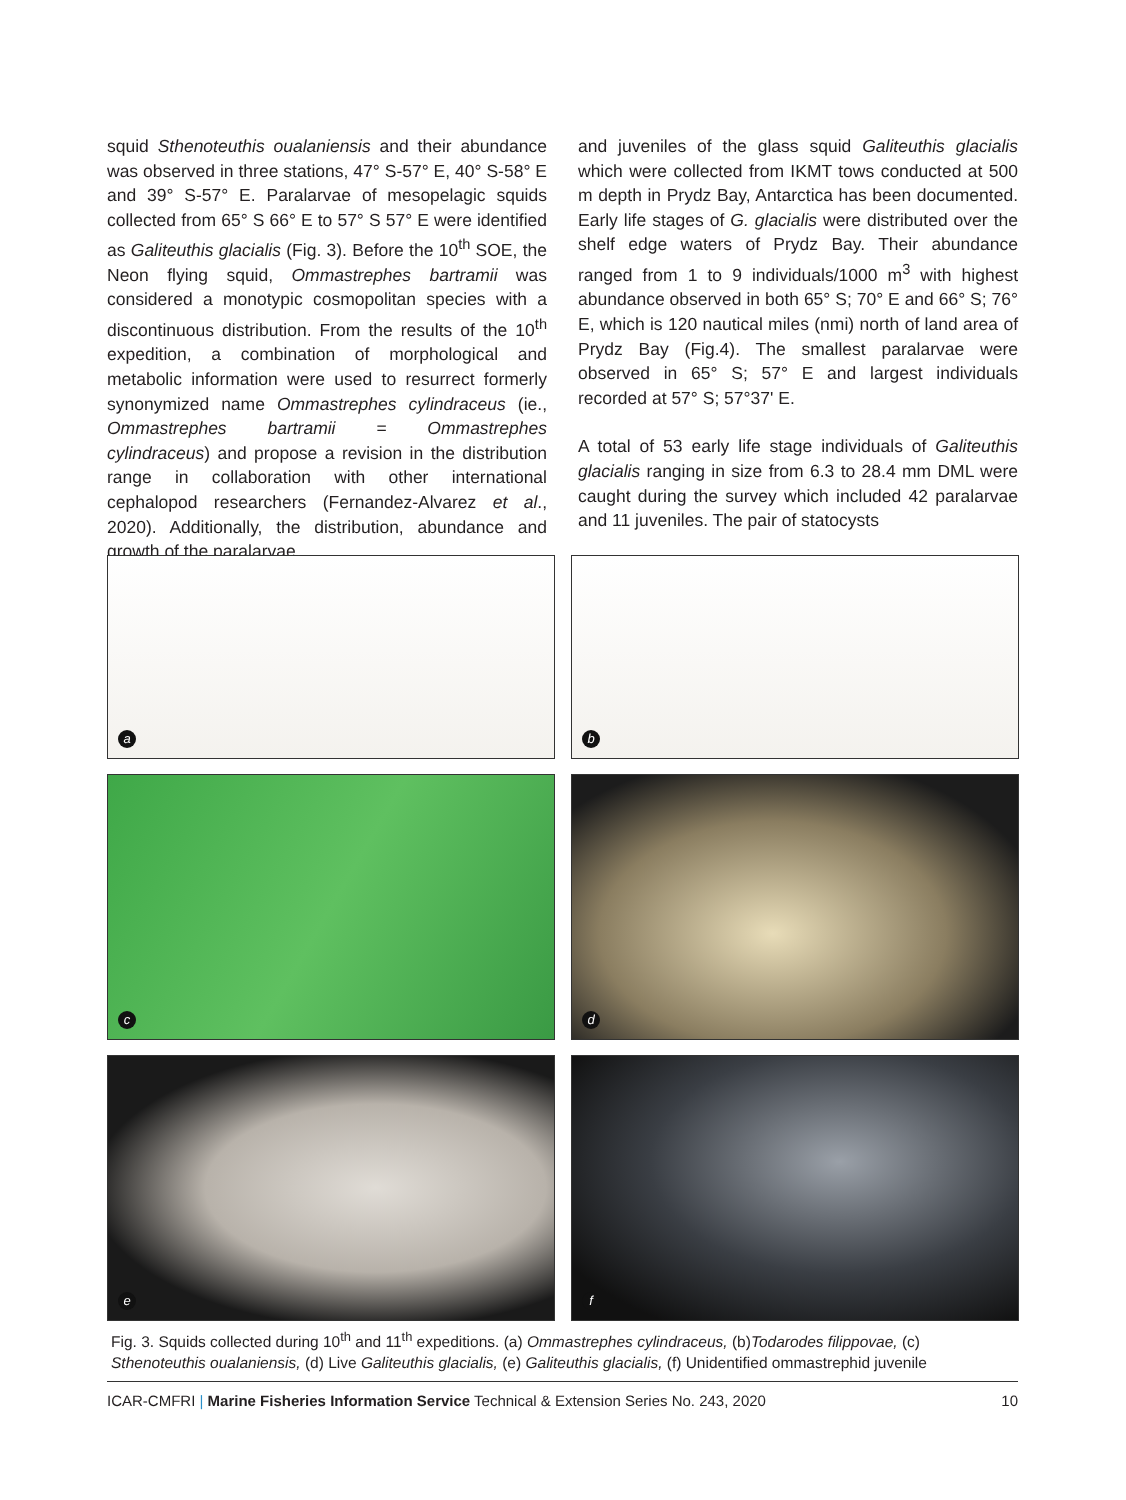squid Sthenoteuthis oualaniensis and their abundance was observed in three stations, 47° S-57° E, 40° S-58° E and 39° S-57° E. Paralarvae of mesopelagic squids collected from 65° S 66° E to 57° S 57° E were identified as Galiteuthis glacialis (Fig. 3). Before the 10<sup>th</sup> SOE, the Neon flying squid, Ommastrephes bartramii was considered a monotypic cosmopolitan species with a discontinuous distribution. From the results of the 10<sup>th</sup> expedition, a combination of morphological and metabolic information were used to resurrect formerly synonymized name Ommastrephes cylindraceus (ie., Ommastrephes bartramii = Ommastrephes cylindraceus) and propose a revision in the distribution range in collaboration with other international cephalopod researchers (Fernandez-Alvarez et al., 2020). Additionally, the distribution, abundance and growth of the paralarvae
and juveniles of the glass squid Galiteuthis glacialis which were collected from IKMT tows conducted at 500 m depth in Prydz Bay, Antarctica has been documented. Early life stages of G. glacialis were distributed over the shelf edge waters of Prydz Bay. Their abundance ranged from 1 to 9 individuals/1000 m<sup>3</sup> with highest abundance observed in both 65° S; 70° E and 66° S; 76° E, which is 120 nautical miles (nmi) north of land area of Prydz Bay (Fig.4). The smallest paralarvae were observed in 65° S; 57° E and largest individuals recorded at 57° S; 57°37' E.
A total of 53 early life stage individuals of Galiteuthis glacialis ranging in size from 6.3 to 28.4 mm DML were caught during the survey which included 42 paralarvae and 11 juveniles. The pair of statocysts
a
b
c
d
e
f
Fig. 3. Squids collected during 10<sup>th</sup> and 11<sup>th</sup> expeditions. (a) Ommastrephes cylindraceus, (b)Todarodes filippovae, (c) Sthenoteuthis oualaniensis, (d) Live Galiteuthis glacialis, (e) Galiteuthis glacialis, (f) Unidentified ommastrephid juvenile
ICAR-CMFRI | Marine Fisheries Information Service Technical & Extension Series No. 243, 2020
10